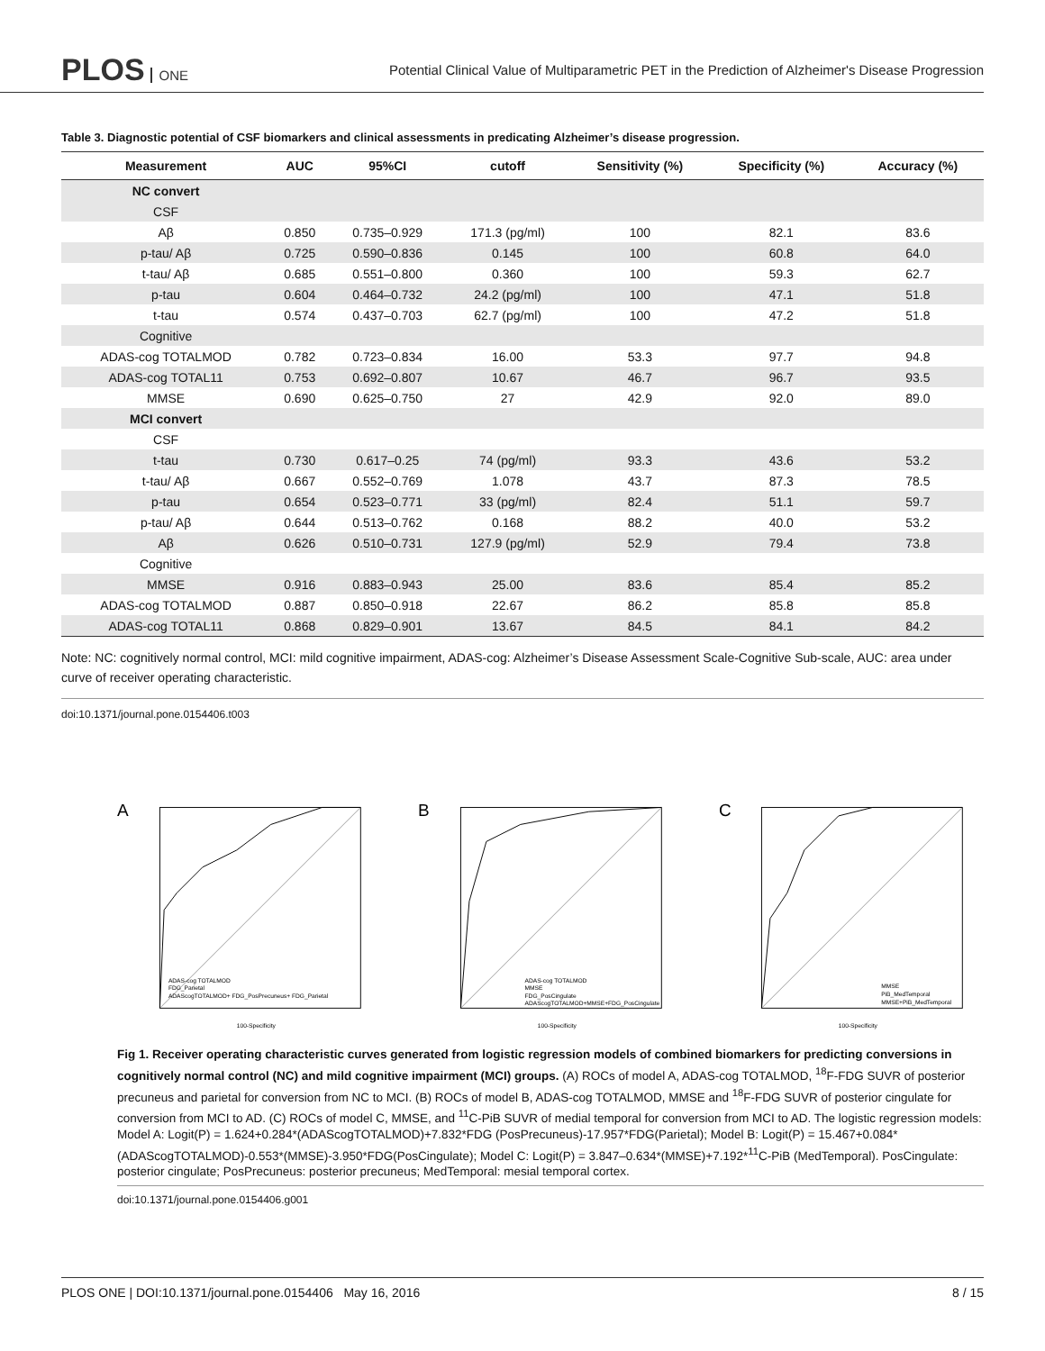PLOS ONE
Potential Clinical Value of Multiparametric PET in the Prediction of Alzheimer's Disease Progression
Table 3. Diagnostic potential of CSF biomarkers and clinical assessments in predicating Alzheimer’s disease progression.
| Measurement | AUC | 95%CI | cutoff | Sensitivity (%) | Specificity (%) | Accuracy (%) |
| --- | --- | --- | --- | --- | --- | --- |
| NC convert | | | | | | |
| CSF | | | | | | |
| Aβ | 0.850 | 0.735–0.929 | 171.3 (pg/ml) | 100 | 82.1 | 83.6 |
| p-tau/ Aβ | 0.725 | 0.590–0.836 | 0.145 | 100 | 60.8 | 64.0 |
| t-tau/ Aβ | 0.685 | 0.551–0.800 | 0.360 | 100 | 59.3 | 62.7 |
| p-tau | 0.604 | 0.464–0.732 | 24.2 (pg/ml) | 100 | 47.1 | 51.8 |
| t-tau | 0.574 | 0.437–0.703 | 62.7 (pg/ml) | 100 | 47.2 | 51.8 |
| Cognitive | | | | | | |
| ADAS-cog TOTALMOD | 0.782 | 0.723–0.834 | 16.00 | 53.3 | 97.7 | 94.8 |
| ADAS-cog TOTAL11 | 0.753 | 0.692–0.807 | 10.67 | 46.7 | 96.7 | 93.5 |
| MMSE | 0.690 | 0.625–0.750 | 27 | 42.9 | 92.0 | 89.0 |
| MCI convert | | | | | | |
| CSF | | | | | | |
| t-tau | 0.730 | 0.617–0.25 | 74 (pg/ml) | 93.3 | 43.6 | 53.2 |
| t-tau/ Aβ | 0.667 | 0.552–0.769 | 1.078 | 43.7 | 87.3 | 78.5 |
| p-tau | 0.654 | 0.523–0.771 | 33 (pg/ml) | 82.4 | 51.1 | 59.7 |
| p-tau/ Aβ | 0.644 | 0.513–0.762 | 0.168 | 88.2 | 40.0 | 53.2 |
| Aβ | 0.626 | 0.510–0.731 | 127.9 (pg/ml) | 52.9 | 79.4 | 73.8 |
| Cognitive | | | | | | |
| MMSE | 0.916 | 0.883–0.943 | 25.00 | 83.6 | 85.4 | 85.2 |
| ADAS-cog TOTALMOD | 0.887 | 0.850–0.918 | 22.67 | 86.2 | 85.8 | 85.8 |
| ADAS-cog TOTAL11 | 0.868 | 0.829–0.901 | 13.67 | 84.5 | 84.1 | 84.2 |
Note: NC: cognitively normal control, MCI: mild cognitive impairment, ADAS-cog: Alzheimer’s Disease Assessment Scale-Cognitive Sub-scale, AUC: area under curve of receiver operating characteristic.
doi:10.1371/journal.pone.0154406.t003
A
ADAS-cog TOTALMOD
FDG_Parietal
ADAScogTOTALMOD+ FDG_PosPrecuneus+ FDG_Parietal
100-Specificity
B
ADAS-cog TOTALMOD
MMSE
FDG_PosCingulate
ADAScogTOTALMOD+MMSE+FDG_PosCingulate
100-Specificity
C
MMSE
PiB_MedTemporal
MMSE+PiB_MedTemporal
100-Specificity
Fig 1. Receiver operating characteristic curves generated from logistic regression models of combined biomarkers for predicting conversions in cognitively normal control (NC) and mild cognitive impairment (MCI) groups. (A) ROCs of model A, ADAS-cog TOTALMOD, <sup>18</sup>F-FDG SUVR of posterior precuneus and parietal for conversion from NC to MCI. (B) ROCs of model B, ADAS-cog TOTALMOD, MMSE and <sup>18</sup>F-FDG SUVR of posterior cingulate for conversion from MCI to AD. (C) ROCs of model C, MMSE, and <sup>11</sup>C-PiB SUVR of medial temporal for conversion from MCI to AD. The logistic regression models: Model A: Logit(P) = 1.624+0.284*(ADAScogTOTALMOD)+7.832*FDG (PosPrecuneus)-17.957*FDG(Parietal); Model B: Logit(P) = 15.467+0.084*(ADAScogTOTALMOD)-0.553*(MMSE)-3.950*FDG(PosCingulate); Model C: Logit(P) = 3.847–0.634*(MMSE)+7.192*<sup>11</sup>C-PiB (MedTemporal). PosCingulate: posterior cingulate; PosPrecuneus: posterior precuneus; MedTemporal: mesial temporal cortex.
doi:10.1371/journal.pone.0154406.g001
PLOS ONE | DOI:10.1371/journal.pone.0154406 May 16, 2016 8 / 15